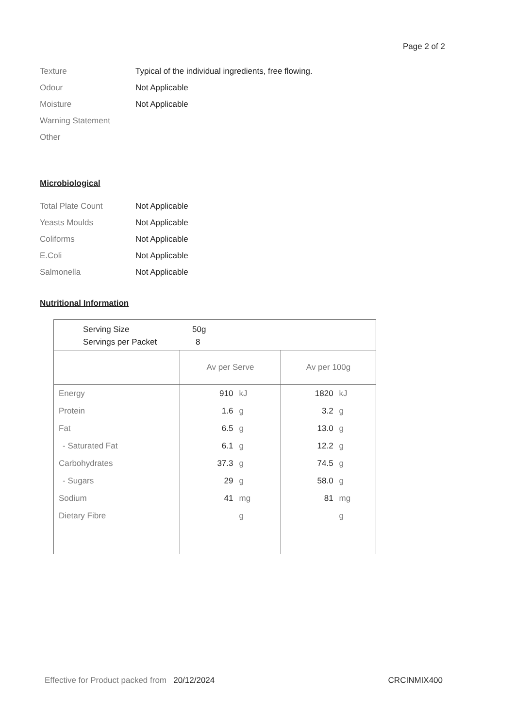Page 2 of 2
Texture Typical of the individual ingredients, free flowing.
Odour Not Applicable
Moisture Not Applicable
Warning Statement
Other
Microbiological
Total Plate Count Not Applicable
Yeasts Moulds Not Applicable
Coliforms Not Applicable
E.Coli Not Applicable
Salmonella Not Applicable
Nutritional Information
| Serving Size 50g Servings per Packet 8 | | | | |
| | Av per Serve | | Av per 100g | |
| Energy | 910 | kJ | 1820 | kJ |
| Protein | 1.6 | g | 3.2 | g |
| Fat | 6.5 | g | 13.0 | g |
| - Saturated Fat | 6.1 | g | 12.2 | g |
| Carbohydrates | 37.3 | g | 74.5 | g |
| - Sugars | 29 | g | 58.0 | g |
| Sodium | 41 | mg | 81 | mg |
| Dietary Fibre | | g | | g |
Effective for Product packed from 20/12/2024 CRCINMIX400